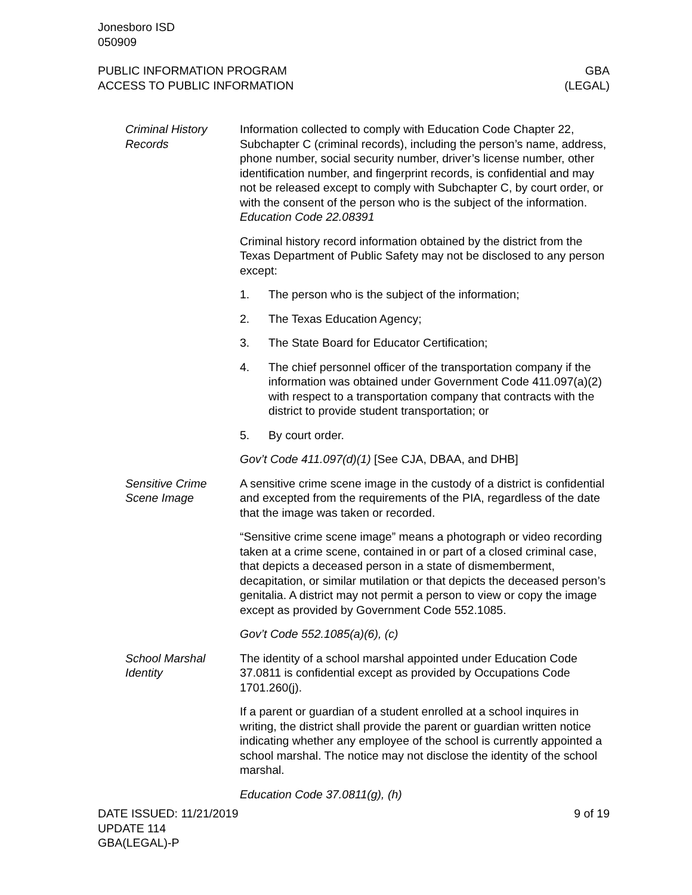Jonesboro ISD
050909
PUBLIC INFORMATION PROGRAM
ACCESS TO PUBLIC INFORMATION
GBA
(LEGAL)
Criminal History Records
Information collected to comply with Education Code Chapter 22, Subchapter C (criminal records), including the person’s name, address, phone number, social security number, driver’s license number, other identification number, and fingerprint records, is confidential and may not be released except to comply with Subchapter C, by court order, or with the consent of the person who is the subject of the information. Education Code 22.08391
Criminal history record information obtained by the district from the Texas Department of Public Safety may not be disclosed to any person except:
1. The person who is the subject of the information;
2. The Texas Education Agency;
3. The State Board for Educator Certification;
4. The chief personnel officer of the transportation company if the information was obtained under Government Code 411.097(a)(2) with respect to a transportation company that contracts with the district to provide student transportation; or
5. By court order.
Gov’t Code 411.097(d)(1) [See CJA, DBAA, and DHB]
Sensitive Crime Scene Image
A sensitive crime scene image in the custody of a district is confidential and excepted from the requirements of the PIA, regardless of the date that the image was taken or recorded.
“Sensitive crime scene image” means a photograph or video recording taken at a crime scene, contained in or part of a closed criminal case, that depicts a deceased person in a state of dismemberment, decapitation, or similar mutilation or that depicts the deceased person’s genitalia. A district may not permit a person to view or copy the image except as provided by Government Code 552.1085.
Gov’t Code 552.1085(a)(6), (c)
School Marshal Identity
The identity of a school marshal appointed under Education Code 37.0811 is confidential except as provided by Occupations Code 1701.260(j).
If a parent or guardian of a student enrolled at a school inquires in writing, the district shall provide the parent or guardian written notice indicating whether any employee of the school is currently appointed a school marshal. The notice may not disclose the identity of the school marshal.
Education Code 37.0811(g), (h)
DATE ISSUED: 11/21/2019
UPDATE 114
GBA(LEGAL)-P
9 of 19